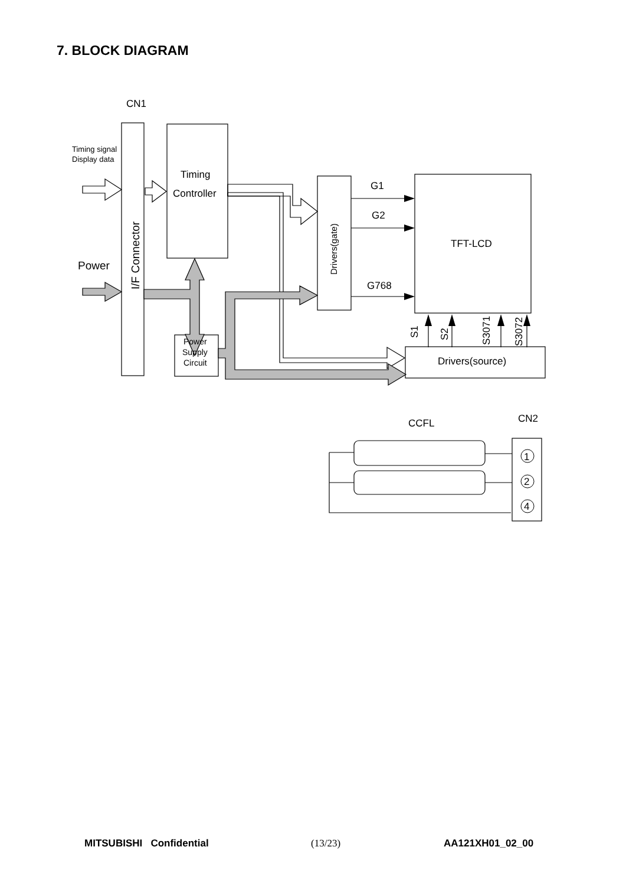7. BLOCK DIAGRAM
CN1
Timing signal
Display data
Timing
Controller
Power
I/F Connector
Drivers(gate)
G1
G2
G768
TFT-LCD
Power
Supply
Circuit
Drivers(source)
S1
S2
S3071
S3072
CCFL
CN2
1
2
4
MITSUBISHI Confidential (13/23) AA121XH01_02_00